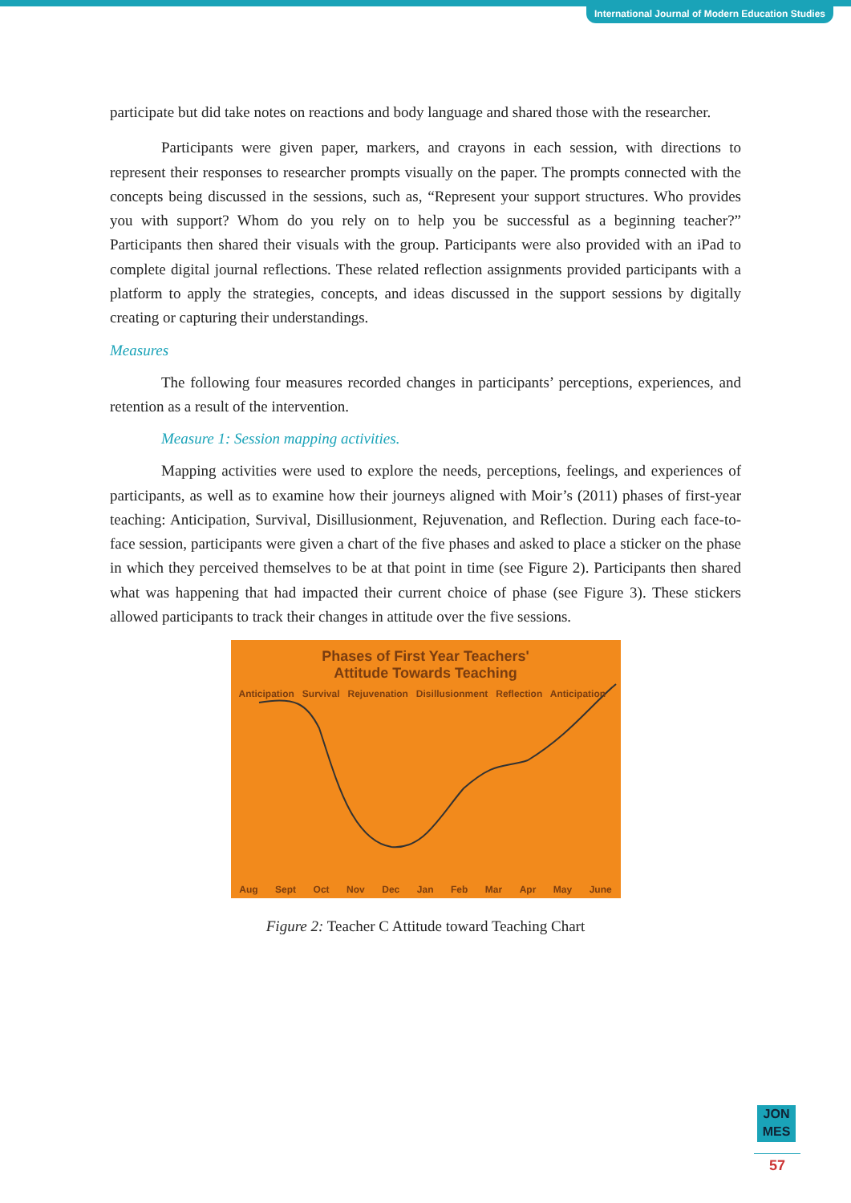International Journal of Modern Education Studies
participate but did take notes on reactions and body language and shared those with the researcher.
Participants were given paper, markers, and crayons in each session, with directions to represent their responses to researcher prompts visually on the paper. The prompts connected with the concepts being discussed in the sessions, such as, “Represent your support structures. Who provides you with support? Whom do you rely on to help you be successful as a beginning teacher?” Participants then shared their visuals with the group. Participants were also provided with an iPad to complete digital journal reflections. These related reflection assignments provided participants with a platform to apply the strategies, concepts, and ideas discussed in the support sessions by digitally creating or capturing their understandings.
Measures
The following four measures recorded changes in participants’ perceptions, experiences, and retention as a result of the intervention.
Measure 1: Session mapping activities.
Mapping activities were used to explore the needs, perceptions, feelings, and experiences of participants, as well as to examine how their journeys aligned with Moir’s (2011) phases of first-year teaching: Anticipation, Survival, Disillusionment, Rejuvenation, and Reflection. During each face-to-face session, participants were given a chart of the five phases and asked to place a sticker on the phase in which they perceived themselves to be at that point in time (see Figure 2). Participants then shared what was happening that had impacted their current choice of phase (see Figure 3). These stickers allowed participants to track their changes in attitude over the five sessions.
Phases of First Year Teachers'
Attitude Towards Teaching
Anticipation Survival Rejuvenation Disillusionment Reflection Anticipation
Aug Sept Oct Nov Dec Jan Feb Mar Apr May June
Figure 2: Teacher C Attitude toward Teaching Chart
JON
MES
57